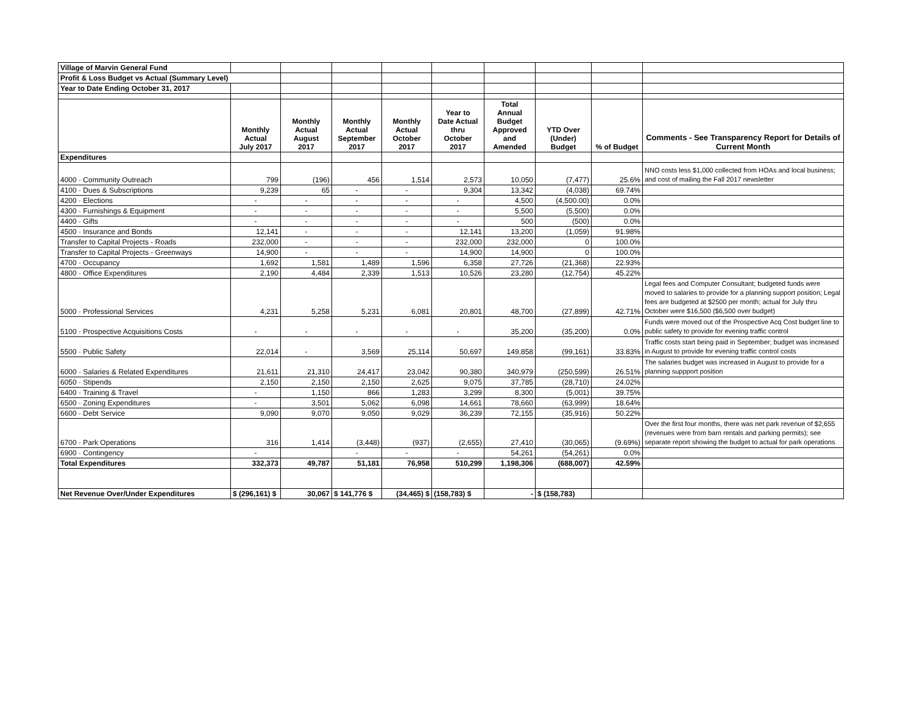| Village of Marvin General Fund | | | | | | | | | |
| Profit & Loss Budget vs Actual (Summary Level) | | | | | | | | | |
| Year to Date Ending October 31, 2017 | | | | | | | | | |
| | Monthly Actual July 2017 | Monthly Actual August 2017 | Monthly Actual September 2017 | Monthly Actual October 2017 | Year to Date Actual thru October 2017 | Total Annual Budget Approved and Amended | YTD Over (Under) Budget | % of Budget | Comments - See Transparency Report for Details of Current Month |
| Expenditures | | | | | | | | | |
| 4000 · Community Outreach | 799 | (196) | 456 | 1,514 | 2,573 | 10,050 | (7,477) | 25.6% | NNO costs less $1,000 collected from HOAs and local business; and cost of mailing the Fall 2017 newsletter |
| 4100 · Dues & Subscriptions | 9,239 | 65 | - | - | 9,304 | 13,342 | (4,038) | 69.74% | |
| 4200 · Elections | - | - | - | - | - | 4,500 | (4,500.00) | 0.0% | |
| 4300 · Furnishings & Equipment | - | - | - | - | - | 5,500 | (5,500) | 0.0% | |
| 4400 · Gifts | - | - | - | - | - | 500 | (500) | 0.0% | |
| 4500 · Insurance and Bonds | 12,141 | - | - | - | 12,141 | 13,200 | (1,059) | 91.98% | |
| Transfer to Capital Projects - Roads | 232,000 | - | - | - | 232,000 | 232,000 | 0 | 100.0% | |
| Transfer to Capital Projects - Greenways | 14,900 | - | - | - | 14,900 | 14,900 | 0 | 100.0% | |
| 4700 · Occupancy | 1,692 | 1,581 | 1,489 | 1,596 | 6,358 | 27,726 | (21,368) | 22.93% | |
| 4800 · Office Expenditures | 2,190 | 4,484 | 2,339 | 1,513 | 10,526 | 23,280 | (12,754) | 45.22% | |
| 5000 · Professional Services | 4,231 | 5,258 | 5,231 | 6,081 | 20,801 | 48,700 | (27,899) | 42.71% | Legal fees and Computer Consultant; budgeted funds were moved to salaries to provide for a planning support position; Legal fees are budgeted at $2500 per month; actual for July thru October were $16,500 ($6,500 over budget) |
| 5100 · Prospective Acquisitions Costs | - | - | - | - | - | 35,200 | (35,200) | 0.0% | Funds were moved out of the Prospective Acq Cost budget line to public safety to provide for evening traffic control |
| 5500 · Public Safety | 22,014 | - | 3,569 | 25,114 | 50,697 | 149,858 | (99,161) | 33.83% | Traffic costs start being paid in September; budget was increased in August to provide for evening traffic control costs |
| 6000 · Salaries & Related Expenditures | 21,611 | 21,310 | 24,417 | 23,042 | 90,380 | 340,979 | (250,599) | 26.51% | The salaries budget was increased in August to provide for a planning suppport position |
| 6050 · Stipends | 2,150 | 2,150 | 2,150 | 2,625 | 9,075 | 37,785 | (28,710) | 24.02% | |
| 6400 · Training & Travel | - | 1,150 | 866 | 1,283 | 3,299 | 8,300 | (5,001) | 39.75% | |
| 6500 · Zoning Expenditures | - | 3,501 | 5,062 | 6,098 | 14,661 | 78,660 | (63,999) | 18.64% | |
| 6600 · Debt Service | 9,090 | 9,070 | 9,050 | 9,029 | 36,239 | 72,155 | (35,916) | 50.22% | |
| 6700 · Park Operations | 316 | 1,414 | (3,448) | (937) | (2,655) | 27,410 | (30,065) | (9.69%) | Over the first four months, there was net park revenue of $2,655 (revenues were from barn rentals and parking permits); see separate report showing the budget to actual for park operations |
| 6900 · Contingency | - | | - | - | - | 54,261 | (54,261) | 0.0% | |
| Total Expenditures | 332,373 | 49,787 | 51,181 | 76,958 | 510,299 | 1,198,306 | (688,007) | 42.59% | |
| Net Revenue Over/Under Expenditures | $ (296,161) $ | 30,067 | $ 141,776 $ | (34,465) $ | (158,783) $ | - | $ (158,783) | | |